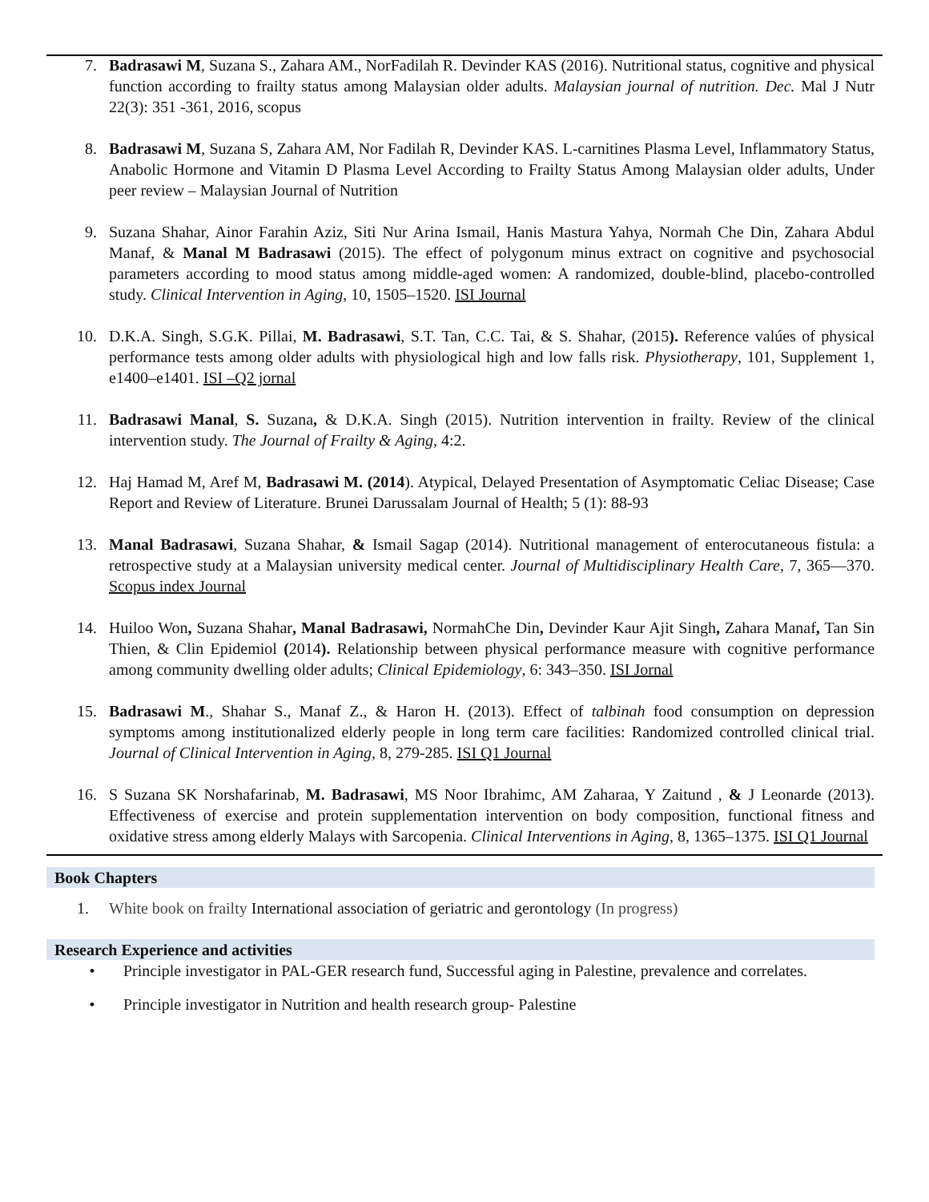7. Badrasawi M, Suzana S., Zahara AM., NorFadilah R. Devinder KAS (2016). Nutritional status, cognitive and physical function according to frailty status among Malaysian older adults. Malaysian journal of nutrition. Dec. Mal J Nutr 22(3): 351 -361, 2016, scopus
8. Badrasawi M, Suzana S, Zahara AM, Nor Fadilah R, Devinder KAS. L-carnitines Plasma Level, Inflammatory Status, Anabolic Hormone and Vitamin D Plasma Level According to Frailty Status Among Malaysian older adults, Under peer review – Malaysian Journal of Nutrition
9. Suzana Shahar, Ainor Farahin Aziz, Siti Nur Arina Ismail, Hanis Mastura Yahya, Normah Che Din, Zahara Abdul Manaf, & Manal M Badrasawi (2015). The effect of polygonum minus extract on cognitive and psychosocial parameters according to mood status among middle-aged women: A randomized, double-blind, placebo-controlled study. Clinical Intervention in Aging, 10, 1505–1520. ISI Journal
10. D.K.A. Singh, S.G.K. Pillai, M. Badrasawi, S.T. Tan, C.C. Tai, & S. Shahar, (2015). Reference valúes of physical performance tests among older adults with physiological high and low falls risk. Physiotherapy, 101, Supplement 1, e1400–e1401. ISI –Q2 jornal
11. Badrasawi Manal, S. Suzana, & D.K.A. Singh (2015). Nutrition intervention in frailty. Review of the clinical intervention study. The Journal of Frailty & Aging, 4:2.
12. Haj Hamad M, Aref M, Badrasawi M. (2014). Atypical, Delayed Presentation of Asymptomatic Celiac Disease; Case Report and Review of Literature. Brunei Darussalam Journal of Health; 5 (1): 88-93
13. Manal Badrasawi, Suzana Shahar, & Ismail Sagap (2014). Nutritional management of enterocutaneous fistula: a retrospective study at a Malaysian university medical center. Journal of Multidisciplinary Health Care, 7, 365—370. Scopus index Journal
14. Huiloo Won, Suzana Shahar, Manal Badrasawi, NormahChe Din, Devinder Kaur Ajit Singh, Zahara Manaf, Tan Sin Thien, & Clin Epidemiol (2014). Relationship between physical performance measure with cognitive performance among community dwelling older adults; Clinical Epidemiology, 6: 343–350. ISI Jornal
15. Badrasawi M., Shahar S., Manaf Z., & Haron H. (2013). Effect of talbinah food consumption on depression symptoms among institutionalized elderly people in long term care facilities: Randomized controlled clinical trial. Journal of Clinical Intervention in Aging, 8, 279-285. ISI Q1 Journal
16. S Suzana SK Norshafarinab, M. Badrasawi, MS Noor Ibrahimc, AM Zaharaa, Y Zaitund , & J Leonarde (2013). Effectiveness of exercise and protein supplementation intervention on body composition, functional fitness and oxidative stress among elderly Malays with Sarcopenia. Clinical Interventions in Aging, 8, 1365–1375. ISI Q1 Journal
Book Chapters
1. White book on frailty International association of geriatric and gerontology (In progress)
Research Experience and activities
• Principle investigator in PAL-GER research fund, Successful aging in Palestine, prevalence and correlates.
• Principle investigator in Nutrition and health research group- Palestine